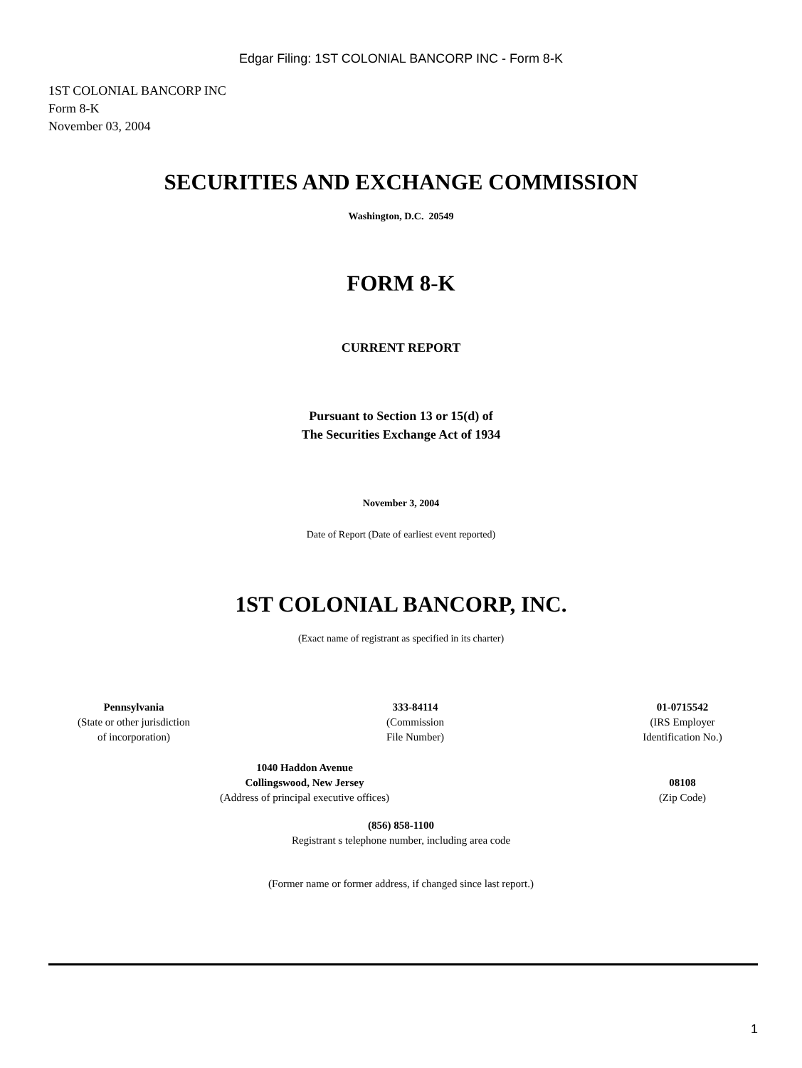Edgar Filing: 1ST COLONIAL BANCORP INC - Form 8-K
1ST COLONIAL BANCORP INC
Form 8-K
November 03, 2004
SECURITIES AND EXCHANGE COMMISSION
Washington, D.C. 20549
FORM 8-K
CURRENT REPORT
Pursuant to Section 13 or 15(d) of
The Securities Exchange Act of 1934
November 3, 2004
Date of Report (Date of earliest event reported)
1ST COLONIAL BANCORP, INC.
(Exact name of registrant as specified in its charter)
Pennsylvania
(State or other jurisdiction
of incorporation)
333-84114
(Commission
File Number)
01-0715542
(IRS Employer
Identification No.)
1040 Haddon Avenue
Collingswood, New Jersey
(Address of principal executive offices)
08108
(Zip Code)
(856) 858-1100
Registrant s telephone number, including area code
(Former name or former address, if changed since last report.)
1